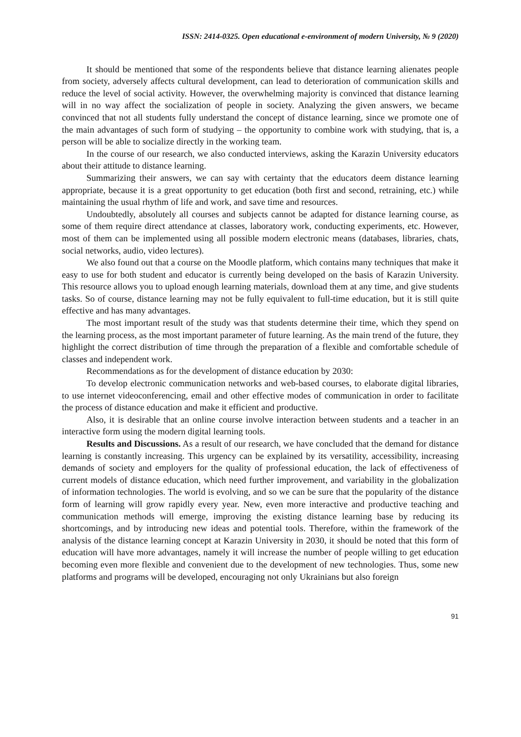ISSN: 2414-0325. Open educational e-environment of modern University, № 9 (2020)
It should be mentioned that some of the respondents believe that distance learning alienates people from society, adversely affects cultural development, can lead to deterioration of communication skills and reduce the level of social activity. However, the overwhelming majority is convinced that distance learning will in no way affect the socialization of people in society. Analyzing the given answers, we became convinced that not all students fully understand the concept of distance learning, since we promote one of the main advantages of such form of studying – the opportunity to combine work with studying, that is, a person will be able to socialize directly in the working team.
In the course of our research, we also conducted interviews, asking the Karazin University educators about their attitude to distance learning.
Summarizing their answers, we can say with certainty that the educators deem distance learning appropriate, because it is a great opportunity to get education (both first and second, retraining, etc.) while maintaining the usual rhythm of life and work, and save time and resources.
Undoubtedly, absolutely all courses and subjects cannot be adapted for distance learning course, as some of them require direct attendance at classes, laboratory work, conducting experiments, etc. However, most of them can be implemented using all possible modern electronic means (databases, libraries, chats, social networks, audio, video lectures).
We also found out that a course on the Moodle platform, which contains many techniques that make it easy to use for both student and educator is currently being developed on the basis of Karazin University. This resource allows you to upload enough learning materials, download them at any time, and give students tasks. So of course, distance learning may not be fully equivalent to full-time education, but it is still quite effective and has many advantages.
The most important result of the study was that students determine their time, which they spend on the learning process, as the most important parameter of future learning. As the main trend of the future, they highlight the correct distribution of time through the preparation of a flexible and comfortable schedule of classes and independent work.
Recommendations as for the development of distance education by 2030:
To develop electronic communication networks and web-based courses, to elaborate digital libraries, to use internet videoconferencing, email and other effective modes of communication in order to facilitate the process of distance education and make it efficient and productive.
Also, it is desirable that an online course involve interaction between students and a teacher in an interactive form using the modern digital learning tools.
Results and Discussions. As a result of our research, we have concluded that the demand for distance learning is constantly increasing. This urgency can be explained by its versatility, accessibility, increasing demands of society and employers for the quality of professional education, the lack of effectiveness of current models of distance education, which need further improvement, and variability in the globalization of information technologies. The world is evolving, and so we can be sure that the popularity of the distance form of learning will grow rapidly every year. New, even more interactive and productive teaching and communication methods will emerge, improving the existing distance learning base by reducing its shortcomings, and by introducing new ideas and potential tools. Therefore, within the framework of the analysis of the distance learning concept at Karazin University in 2030, it should be noted that this form of education will have more advantages, namely it will increase the number of people willing to get education becoming even more flexible and convenient due to the development of new technologies. Thus, some new platforms and programs will be developed, encouraging not only Ukrainians but also foreign
91